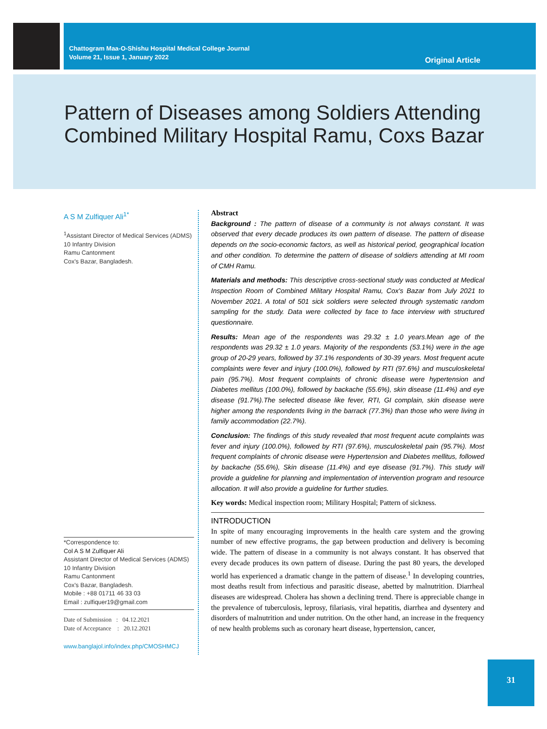Chattogram Maa-O-Shishu Hospital Medical College Journal
Volume 21, Issue 1, January 2022
Original Article
Pattern of Diseases among Soldiers Attending Combined Military Hospital Ramu, Coxs Bazar
A S M Zulfiquer Ali<sup>1*</sup>
<sup>1</sup> Assistant Director of Medical Services (ADMS)
10 Infantry Division
Ramu Cantonment
Cox's Bazar, Bangladesh.
*Correspondence to:
Col A S M Zulfiquer Ali
Assistant Director of Medical Services (ADMS)
10 Infantry Division
Ramu Cantonment
Cox's Bazar, Bangladesh.
Mobile : +88 01711 46 33 03
Email : zulfiquer19@gmail.com
Date of Submission : 04.12.2021
Date of Acceptance : 20.12.2021
www.banglajol.info/index.php/CMOSHMCJ
Abstract
Background : The pattern of disease of a community is not always constant. It was observed that every decade produces its own pattern of disease. The pattern of disease depends on the socio-economic factors, as well as historical period, geographical location and other condition. To determine the pattern of disease of soldiers attending at MI room of CMH Ramu.
Materials and methods: This descriptive cross-sectional study was conducted at Medical Inspection Room of Combined Military Hospital Ramu, Cox's Bazar from July 2021 to November 2021. A total of 501 sick soldiers were selected through systematic random sampling for the study. Data were collected by face to face interview with structured questionnaire.
Results: Mean age of the respondents was 29.32 ± 1.0 years.Mean age of the respondents was 29.32 ± 1.0 years. Majority of the respondents (53.1%) were in the age group of 20-29 years, followed by 37.1% respondents of 30-39 years. Most frequent acute complaints were fever and injury (100.0%), followed by RTI (97.6%) and musculoskeletal pain (95.7%). Most frequent complaints of chronic disease were hypertension and Diabetes mellitus (100.0%), followed by backache (55.6%), skin disease (11.4%) and eye disease (91.7%).The selected disease like fever, RTI, GI complain, skin disease were higher among the respondents living in the barrack (77.3%) than those who were living in family accommodation (22.7%).
Conclusion: The findings of this study revealed that most frequent acute complaints was fever and injury (100.0%), followed by RTI (97.6%), musculoskeletal pain (95.7%). Most frequent complaints of chronic disease were Hypertension and Diabetes mellitus, followed by backache (55.6%), Skin disease (11.4%) and eye disease (91.7%). This study will provide a guideline for planning and implementation of intervention program and resource allocation. It will also provide a guideline for further studies.
Key words: Medical inspection room; Military Hospital; Pattern of sickness.
INTRODUCTION
In spite of many encouraging improvements in the health care system and the growing number of new effective programs, the gap between production and delivery is becoming wide. The pattern of disease in a community is not always constant. It has observed that every decade produces its own pattern of disease. During the past 80 years, the developed world has experienced a dramatic change in the pattern of disease.<sup>1</sup> In developing countries, most deaths result from infectious and parasitic disease, abetted by malnutrition. Diarrheal diseases are widespread. Cholera has shown a declining trend. There is appreciable change in the prevalence of tuberculosis, leprosy, filariasis, viral hepatitis, diarrhea and dysentery and disorders of malnutrition and under nutrition. On the other hand, an increase in the frequency of new health problems such as coronary heart disease, hypertension, cancer,
31